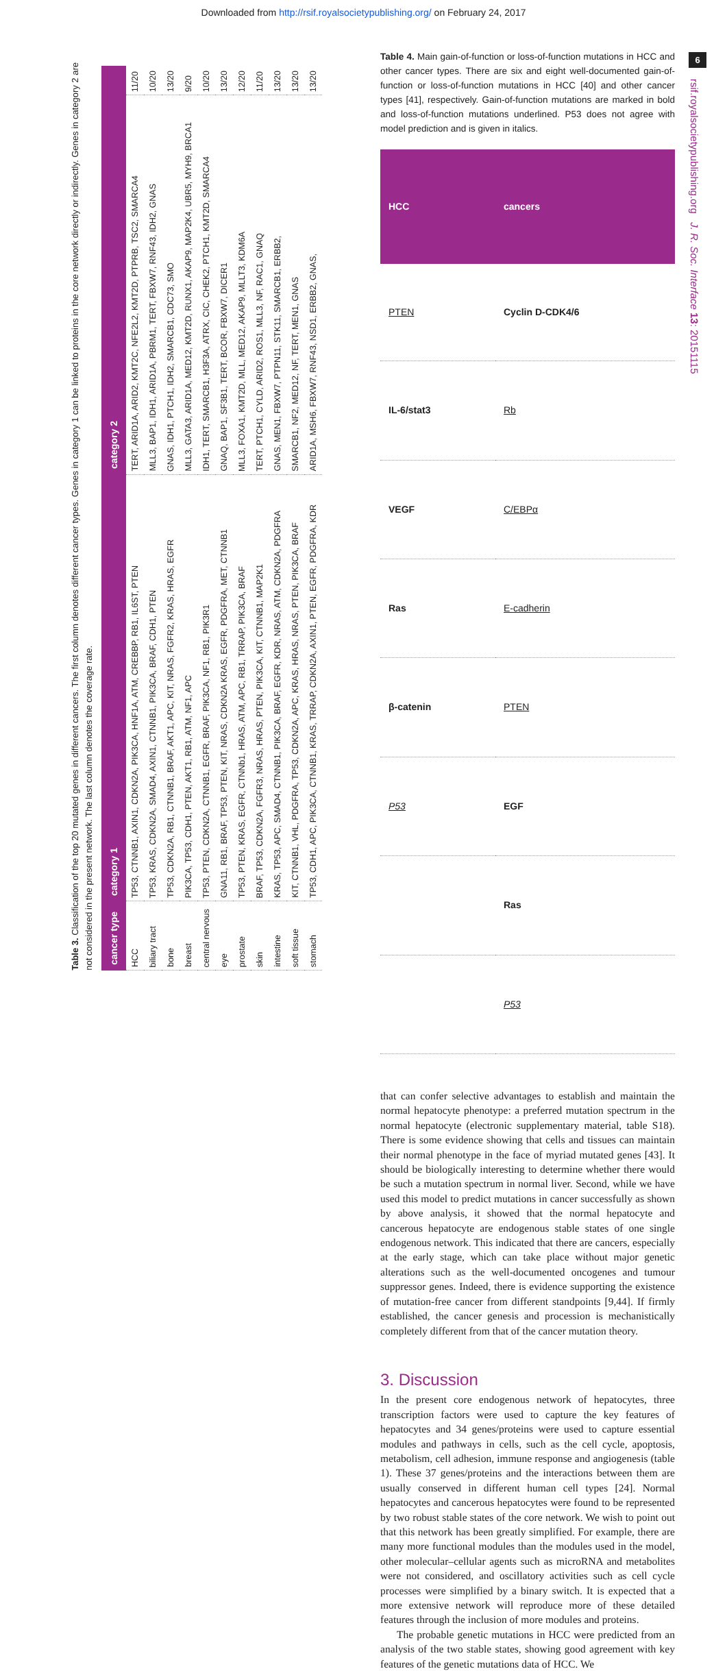Downloaded from http://rsif.royalsocietypublishing.org/ on February 24, 2017
Table 3. Classification of the top 20 mutated genes in different cancers. The first column denotes different cancer types. Genes in category 1 can be linked to proteins in the core network directly or indirectly. Genes in category 2 are not considered in the present network. The last column denotes the coverage rate.
| cancer type | category 1 | category 2 | |
| --- | --- | --- | --- |
| HCC | TP53, CTNNB1, AXIN1, CDKN2A, PIK3CA, HNF1A, ATM, CREBBP, RB1, IL6ST, PTEN | TERT, ARID1A, ARID2, KMT2C, NFE2L2, KMT2D, PTPRB, TSC2, SMARCA4 | 11/20 |
| biliary tract | TP53, KRAS, CDKN2A, SMAD4, AXIN1, CTNNB1, PIK3CA, BRAF, CDH1, PTEN | MLL3, BAP1, IDH1, ARID1A, PBRM1, TERT, FBXW7, RNF43, IDH2, GNAS | 10/20 |
| bone | TP53, CDKN2A, RB1, CTNNB1, BRAF, AKT1, APC, KIT, NRAS, FGFR2, KRAS, HRAS, EGFR | GNAS, IDH1, PTCH1, IDH2, SMARCB1, CDC73, SMO | 13/20 |
| breast | PIK3CA, TP53, CDH1, PTEN, AKT1, RB1, ATM, NF1, APC | MLL3, GATA3, ARID1A, MED12, KMT2D, RUNX1, AKAP9, MAP2K4, UBR5, MYH9, BRCA1 | 9/20 |
| central nervous | TP53, PTEN, CDKN2A, CTNNB1, EGFR, BRAF, PIK3CA, NF1, RB1, PIK3R1 | IDH1, TERT, SMARCB1, H3F3A, ATRX, CIC, CHEK2, PTCH1, KMT2D, SMARCA4 | 10/20 |
| eye | GNA11, RB1, BRAF, TP53, PTEN, KIT, NRAS, CDKN2A KRAS, EGFR, PDGFRA, MET, CTNNB1 | GNAQ, BAP1, SF3B1, TERT, BCOR, FBXW7, DICER1 | 13/20 |
| prostate | TP53, PTEN, KRAS, EGFR, CTNNb1, HRAS, ATM, APC, RB1, TRRAP, PIK3CA, BRAF | MLL3, FOXA1, KMT2D, MLL, MED12, AKAP9, MLLT3, KDM6A | 12/20 |
| skin | BRAF, TP53, CDKN2A, FGFR3, NRAS, HRAS, PTEN, PIK3CA, KIT, CTNNB1, MAP2K1 | TERT, PTCH1, CYLD, ARID2, ROS1, MLL3, NF, RAC1, GNAQ | 11/20 |
| intestine | KRAS, TP53, APC, SMAD4, CTNNB1, PIK3CA, BRAF, EGFR, KDR, NRAS, ATM, CDKN2A, PDGFRA | GNAS, MEN1, FBXW7, PTPN11, STK11, SMARCB1, ERBB2, | 13/20 |
| soft tissue | KIT, CTNNB1, VHL, PDGFRA, TP53, CDKN2A, APC, KRAS, HRAS, NRAS, PTEN, PIK3CA, BRAF | SMARCB1, NF2, MED12, NF, TERT, MEN1, GNAS | 13/20 |
| stomach | TP53, CDH1, APC, PIK3CA, CTNNB1, KRAS, TRRAP, CDKN2A, AXIN1, PTEN, EGFR, PDGFRA, KDR | ARID1A, MSH6, FBXW7, RNF43, NSD1, ERBB2, GNAS, | 13/20 |
Table 4. Main gain-of-function or loss-of-function mutations in HCC and other cancer types. There are six and eight well-documented gain-of-function or loss-of-function mutations in HCC [40] and other cancer types [41], respectively. Gain-of-function mutations are marked in bold and loss-of-function mutations underlined. P53 does not agree with model prediction and is given in italics.
| HCC | cancers |
| --- | --- |
| PTEN | Cyclin D-CDK4/6 |
| IL-6/stat3 | Rb |
| VEGF | C/EBPα |
| Ras | E-cadherin |
| β-catenin | PTEN |
| P53 | EGF |
| | Ras |
| | P53 |
that can confer selective advantages to establish and maintain the normal hepatocyte phenotype: a preferred mutation spectrum in the normal hepatocyte (electronic supplementary material, table S18). There is some evidence showing that cells and tissues can maintain their normal phenotype in the face of myriad mutated genes [43]. It should be biologically interesting to determine whether there would be such a mutation spectrum in normal liver. Second, while we have used this model to predict mutations in cancer successfully as shown by above analysis, it showed that the normal hepatocyte and cancerous hepatocyte are endogenous stable states of one single endogenous network. This indicated that there are cancers, especially at the early stage, which can take place without major genetic alterations such as the well-documented oncogenes and tumour suppressor genes. Indeed, there is evidence supporting the existence of mutation-free cancer from different standpoints [9,44]. If firmly established, the cancer genesis and procession is mechanistically completely different from that of the cancer mutation theory.
3. Discussion
In the present core endogenous network of hepatocytes, three transcription factors were used to capture the key features of hepatocytes and 34 genes/proteins were used to capture essential modules and pathways in cells, such as the cell cycle, apoptosis, metabolism, cell adhesion, immune response and angiogenesis (table 1). These 37 genes/proteins and the interactions between them are usually conserved in different human cell types [24]. Normal hepatocytes and cancerous hepatocytes were found to be represented by two robust stable states of the core network. We wish to point out that this network has been greatly simplified. For example, there are many more functional modules than the modules used in the model, other molecular–cellular agents such as microRNA and metabolites were not considered, and oscillatory activities such as cell cycle processes were simplified by a binary switch. It is expected that a more extensive network will reproduce more of these detailed features through the inclusion of more modules and proteins.
The probable genetic mutations in HCC were predicted from an analysis of the two stable states, showing good agreement with key features of the genetic mutations data of HCC. We
6
rsif.royalsocietypublishing.org J. R. Soc. Interface 13: 20151115